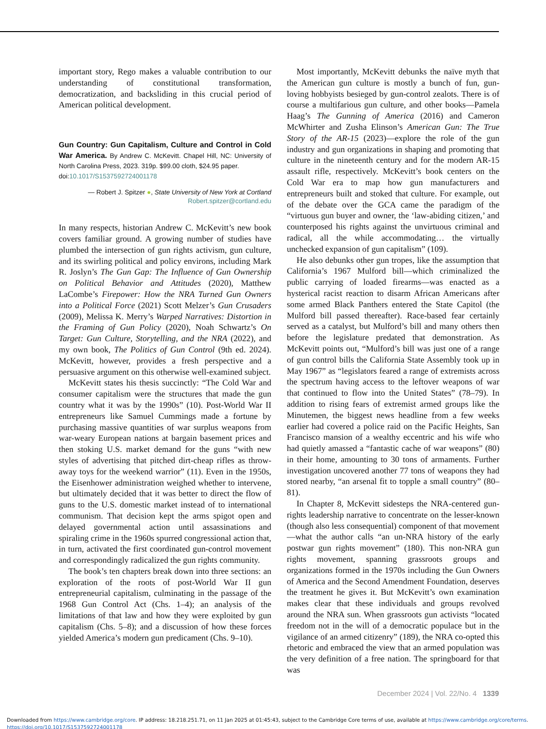important story, Rego makes a valuable contribution to our understanding of constitutional transformation, democratization, and backsliding in this crucial period of American political development.
Gun Country: Gun Capitalism, Culture and Control in Cold War America. By Andrew C. McKevitt. Chapel Hill, NC: University of North Carolina Press, 2023. 319p. $99.00 cloth, $24.95 paper.
doi:10.1017/S1537592724001178
— Robert J. Spitzer ●, State University of New York at Cortland
Robert.spitzer@cortland.edu
In many respects, historian Andrew C. McKevitt’s new book covers familiar ground. A growing number of studies have plumbed the intersection of gun rights activism, gun culture, and its swirling political and policy environs, including Mark R. Joslyn’s The Gun Gap: The Influence of Gun Ownership on Political Behavior and Attitudes (2020), Matthew LaCombe’s Firepower: How the NRA Turned Gun Owners into a Political Force (2021) Scott Melzer’s Gun Crusaders (2009), Melissa K. Merry’s Warped Narratives: Distortion in the Framing of Gun Policy (2020), Noah Schwartz’s On Target: Gun Culture, Storytelling, and the NRA (2022), and my own book, The Politics of Gun Control (9th ed. 2024). McKevitt, however, provides a fresh perspective and a persuasive argument on this otherwise well-examined subject.
McKevitt states his thesis succinctly: “The Cold War and consumer capitalism were the structures that made the gun country what it was by the 1990s” (10). Post-World War II entrepreneurs like Samuel Cummings made a fortune by purchasing massive quantities of war surplus weapons from war-weary European nations at bargain basement prices and then stoking U.S. market demand for the guns “with new styles of advertising that pitched dirt-cheap rifles as throw-away toys for the weekend warrior” (11). Even in the 1950s, the Eisenhower administration weighed whether to intervene, but ultimately decided that it was better to direct the flow of guns to the U.S. domestic market instead of to international communism. That decision kept the arms spigot open and delayed governmental action until assassinations and spiraling crime in the 1960s spurred congressional action that, in turn, activated the first coordinated gun-control movement and correspondingly radicalized the gun rights community.
The book’s ten chapters break down into three sections: an exploration of the roots of post-World War II gun entrepreneurial capitalism, culminating in the passage of the 1968 Gun Control Act (Chs. 1–4); an analysis of the limitations of that law and how they were exploited by gun capitalism (Chs. 5–8); and a discussion of how these forces yielded America’s modern gun predicament (Chs. 9–10).
Most importantly, McKevitt debunks the naïve myth that the American gun culture is mostly a bunch of fun, gun-loving hobbyists besieged by gun-control zealots. There is of course a multifarious gun culture, and other books—Pamela Haag’s The Gunning of America (2016) and Cameron McWhirter and Zusha Elinson’s American Gun: The True Story of the AR-15 (2023)—explore the role of the gun industry and gun organizations in shaping and promoting that culture in the nineteenth century and for the modern AR-15 assault rifle, respectively. McKevitt’s book centers on the Cold War era to map how gun manufacturers and entrepreneurs built and stoked that culture. For example, out of the debate over the GCA came the paradigm of the “virtuous gun buyer and owner, the ‘law-abiding citizen,’ and counterposed his rights against the unvirtuous criminal and radical, all the while accommodating… the virtually unchecked expansion of gun capitalism” (109).
He also debunks other gun tropes, like the assumption that California’s 1967 Mulford bill—which criminalized the public carrying of loaded firearms—was enacted as a hysterical racist reaction to disarm African Americans after some armed Black Panthers entered the State Capitol (the Mulford bill passed thereafter). Race-based fear certainly served as a catalyst, but Mulford’s bill and many others then before the legislature predated that demonstration. As McKevitt points out, “Mulford’s bill was just one of a range of gun control bills the California State Assembly took up in May 1967” as “legislators feared a range of extremists across the spectrum having access to the leftover weapons of war that continued to flow into the United States” (78–79). In addition to rising fears of extremist armed groups like the Minutemen, the biggest news headline from a few weeks earlier had covered a police raid on the Pacific Heights, San Francisco mansion of a wealthy eccentric and his wife who had quietly amassed a “fantastic cache of war weapons” (80) in their home, amounting to 30 tons of armaments. Further investigation uncovered another 77 tons of weapons they had stored nearby, “an arsenal fit to topple a small country” (80–81).
In Chapter 8, McKevitt sidesteps the NRA-centered gun-rights leadership narrative to concentrate on the lesser-known (though also less consequential) component of that movement—what the author calls “an un-NRA history of the early postwar gun rights movement” (180). This non-NRA gun rights movement, spanning grassroots groups and organizations formed in the 1970s including the Gun Owners of America and the Second Amendment Foundation, deserves the treatment he gives it. But McKevitt’s own examination makes clear that these individuals and groups revolved around the NRA sun. When grassroots gun activists “located freedom not in the will of a democratic populace but in the vigilance of an armed citizenry” (189), the NRA co-opted this rhetoric and embraced the view that an armed population was the very definition of a free nation. The springboard for that was
December 2024 | Vol. 22/No. 4 1339
Downloaded from https://www.cambridge.org/core. IP address: 18.218.251.71, on 11 Jan 2025 at 01:45:43, subject to the Cambridge Core terms of use, available at https://www.cambridge.org/core/terms.
https://doi.org/10.1017/S1537592724001178